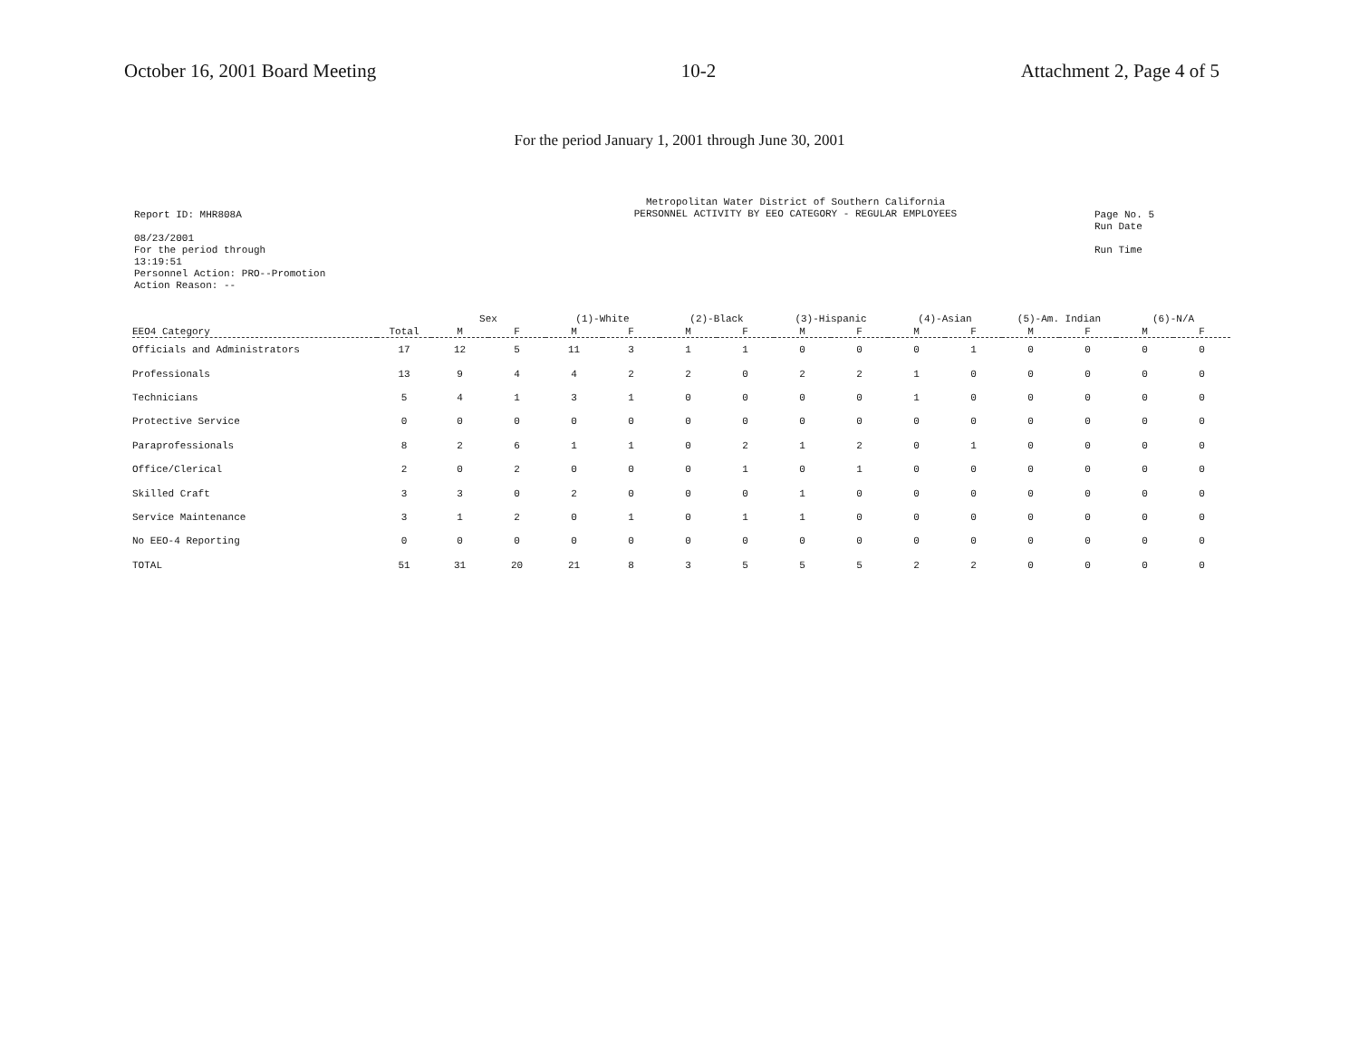October 16, 2001 Board Meeting 10-2 Attachment 2, Page 4 of 5
For the period January 1, 2001 through June 30, 2001
Report ID: MHR808A
08/23/2001
For the period through
13:19:51
Personnel Action: PRO--Promotion
Action Reason: --
Metropolitan Water District of Southern California
PERSONNEL ACTIVITY BY EEO CATEGORY - REGULAR EMPLOYEES
Page No. 5
Run Date
Run Time
| | | Sex | | (1)-White | | (2)-Black | | (3)-Hispanic | | (4)-Asian | | (5)-Am. Indian | | (6)-N/A | |
| --- | --- | --- | --- | --- | --- | --- | --- | --- | --- | --- | --- | --- | --- | --- | --- |
| EEO4 Category | Total | M | F | M | F | M | F | M | F | M | F | M | F | M | F |
| Officials and Administrators | 17 | 12 | 5 | 11 | 3 | 1 | 1 | 0 | 0 | 0 | 1 | 0 | 0 | 0 | 0 |
| Professionals | 13 | 9 | 4 | 4 | 2 | 2 | 0 | 2 | 2 | 1 | 0 | 0 | 0 | 0 | 0 |
| Technicians | 5 | 4 | 1 | 3 | 1 | 0 | 0 | 0 | 0 | 1 | 0 | 0 | 0 | 0 | 0 |
| Protective Service | 0 | 0 | 0 | 0 | 0 | 0 | 0 | 0 | 0 | 0 | 0 | 0 | 0 | 0 | 0 |
| Paraprofessionals | 8 | 2 | 6 | 1 | 1 | 0 | 2 | 1 | 2 | 0 | 1 | 0 | 0 | 0 | 0 |
| Office/Clerical | 2 | 0 | 2 | 0 | 0 | 0 | 1 | 0 | 1 | 0 | 0 | 0 | 0 | 0 | 0 |
| Skilled Craft | 3 | 3 | 0 | 2 | 0 | 0 | 0 | 1 | 0 | 0 | 0 | 0 | 0 | 0 | 0 |
| Service Maintenance | 3 | 1 | 2 | 0 | 1 | 0 | 1 | 1 | 0 | 0 | 0 | 0 | 0 | 0 | 0 |
| No EEO-4 Reporting | 0 | 0 | 0 | 0 | 0 | 0 | 0 | 0 | 0 | 0 | 0 | 0 | 0 | 0 | 0 |
| TOTAL | 51 | 31 | 20 | 21 | 8 | 3 | 5 | 5 | 5 | 2 | 2 | 0 | 0 | 0 | 0 |